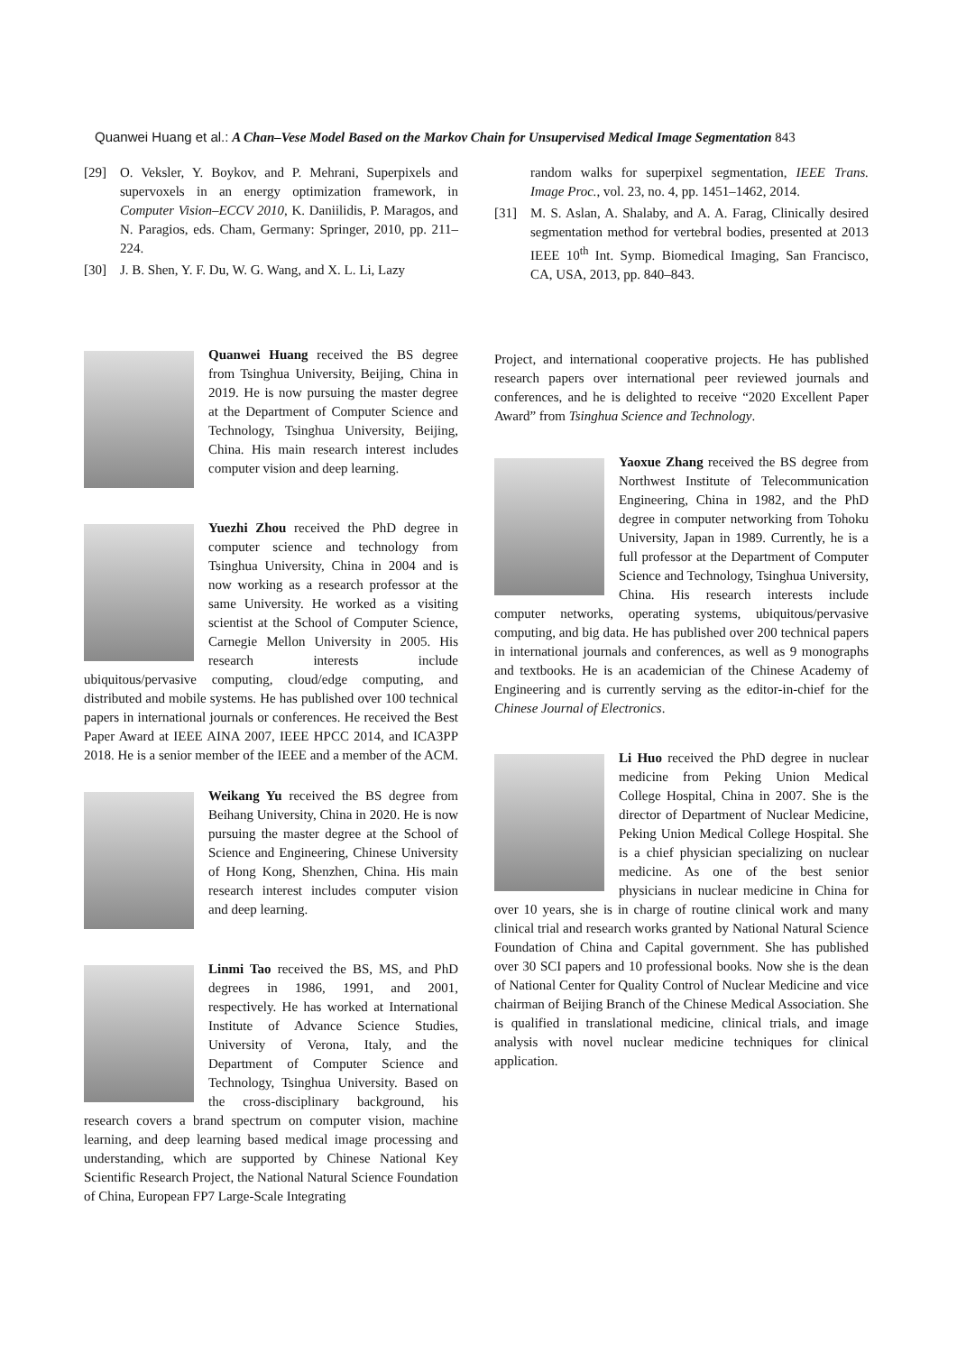Quanwei Huang et al.: A Chan–Vese Model Based on the Markov Chain for Unsupervised Medical Image Segmentation 843
[29] O. Veksler, Y. Boykov, and P. Mehrani, Superpixels and supervoxels in an energy optimization framework, in Computer Vision–ECCV 2010, K. Daniilidis, P. Maragos, and N. Paragios, eds. Cham, Germany: Springer, 2010, pp. 211–224.
[30] J. B. Shen, Y. F. Du, W. G. Wang, and X. L. Li, Lazy
Quanwei Huang received the BS degree from Tsinghua University, Beijing, China in 2019. He is now pursuing the master degree at the Department of Computer Science and Technology, Tsinghua University, Beijing, China. His main research interest includes computer vision and deep learning.
Yuezhi Zhou received the PhD degree in computer science and technology from Tsinghua University, China in 2004 and is now working as a research professor at the same University. He worked as a visiting scientist at the School of Computer Science, Carnegie Mellon University in 2005. His research interests include ubiquitous/pervasive computing, cloud/edge computing, and distributed and mobile systems. He has published over 100 technical papers in international journals or conferences. He received the Best Paper Award at IEEE AINA 2007, IEEE HPCC 2014, and ICA3PP 2018. He is a senior member of the IEEE and a member of the ACM.
Weikang Yu received the BS degree from Beihang University, China in 2020. He is now pursuing the master degree at the School of Science and Engineering, Chinese University of Hong Kong, Shenzhen, China. His main research interest includes computer vision and deep learning.
Linmi Tao received the BS, MS, and PhD degrees in 1986, 1991, and 2001, respectively. He has worked at International Institute of Advance Science Studies, University of Verona, Italy, and the Department of Computer Science and Technology, Tsinghua University. Based on the cross-disciplinary background, his research covers a brand spectrum on computer vision, machine learning, and deep learning based medical image processing and understanding, which are supported by Chinese National Key Scientific Research Project, the National Natural Science Foundation of China, European FP7 Large-Scale Integrating
random walks for superpixel segmentation, IEEE Trans. Image Proc., vol. 23, no. 4, pp. 1451–1462, 2014.
[31] M. S. Aslan, A. Shalaby, and A. A. Farag, Clinically desired segmentation method for vertebral bodies, presented at 2013 IEEE 10<sup>th</sup> Int. Symp. Biomedical Imaging, San Francisco, CA, USA, 2013, pp. 840–843.
Project, and international cooperative projects. He has published research papers over international peer reviewed journals and conferences, and he is delighted to receive “2020 Excellent Paper Award” from Tsinghua Science and Technology.
Yaoxue Zhang received the BS degree from Northwest Institute of Telecommunication Engineering, China in 1982, and the PhD degree in computer networking from Tohoku University, Japan in 1989. Currently, he is a full professor at the Department of Computer Science and Technology, Tsinghua University, China. His research interests include computer networks, operating systems, ubiquitous/pervasive computing, and big data. He has published over 200 technical papers in international journals and conferences, as well as 9 monographs and textbooks. He is an academician of the Chinese Academy of Engineering and is currently serving as the editor-in-chief for the Chinese Journal of Electronics.
Li Huo received the PhD degree in nuclear medicine from Peking Union Medical College Hospital, China in 2007. She is the director of Department of Nuclear Medicine, Peking Union Medical College Hospital. She is a chief physician specializing on nuclear medicine. As one of the best senior physicians in nuclear medicine in China for over 10 years, she is in charge of routine clinical work and many clinical trial and research works granted by National Natural Science Foundation of China and Capital government. She has published over 30 SCI papers and 10 professional books. Now she is the dean of National Center for Quality Control of Nuclear Medicine and vice chairman of Beijing Branch of the Chinese Medical Association. She is qualified in translational medicine, clinical trials, and image analysis with novel nuclear medicine techniques for clinical application.